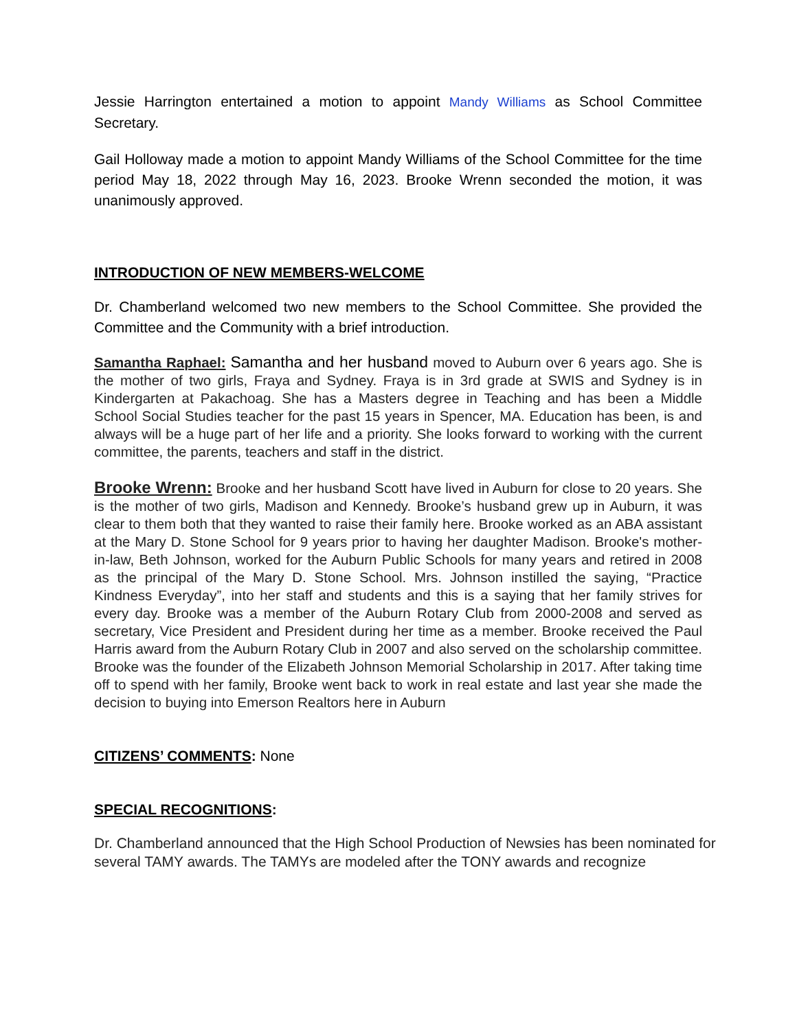Jessie Harrington entertained a motion to appoint Mandy Williams as School Committee Secretary.
Gail Holloway made a motion to appoint Mandy Williams of the School Committee for the time period May 18, 2022 through May 16, 2023. Brooke Wrenn seconded the motion, it was unanimously approved.
INTRODUCTION OF NEW MEMBERS-WELCOME
Dr. Chamberland welcomed two new members to the School Committee. She provided the Committee and the Community with a brief introduction.
Samantha Raphael: Samantha and her husband moved to Auburn over 6 years ago. She is the mother of two girls, Fraya and Sydney. Fraya is in 3rd grade at SWIS and Sydney is in Kindergarten at Pakachoag. She has a Masters degree in Teaching and has been a Middle School Social Studies teacher for the past 15 years in Spencer, MA. Education has been, is and always will be a huge part of her life and a priority. She looks forward to working with the current committee, the parents, teachers and staff in the district.
Brooke Wrenn: Brooke and her husband Scott have lived in Auburn for close to 20 years. She is the mother of two girls, Madison and Kennedy. Brooke’s husband grew up in Auburn, it was clear to them both that they wanted to raise their family here. Brooke worked as an ABA assistant at the Mary D. Stone School for 9 years prior to having her daughter Madison. Brooke's mother-in-law, Beth Johnson, worked for the Auburn Public Schools for many years and retired in 2008 as the principal of the Mary D. Stone School. Mrs. Johnson instilled the saying, “Practice Kindness Everyday”, into her staff and students and this is a saying that her family strives for every day. Brooke was a member of the Auburn Rotary Club from 2000-2008 and served as secretary, Vice President and President during her time as a member. Brooke received the Paul Harris award from the Auburn Rotary Club in 2007 and also served on the scholarship committee. Brooke was the founder of the Elizabeth Johnson Memorial Scholarship in 2017. After taking time off to spend with her family, Brooke went back to work in real estate and last year she made the decision to buying into Emerson Realtors here in Auburn
CITIZENS’ COMMENTS: None
SPECIAL RECOGNITIONS:
Dr. Chamberland announced that the High School Production of Newsies has been nominated for several TAMY awards. The TAMYs are modeled after the TONY awards and recognize